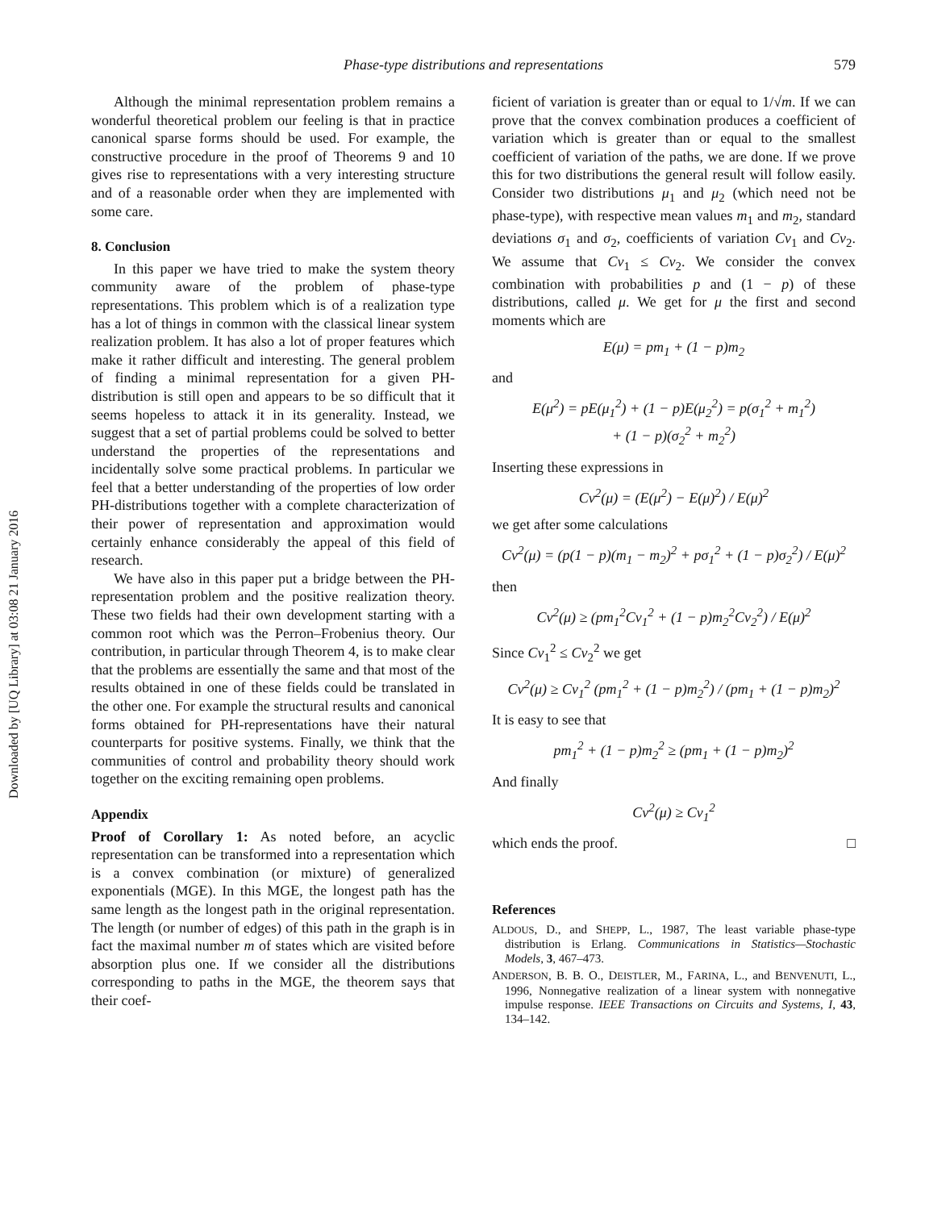Downloaded by [UQ Library] at 03:08 21 January 2016
Phase-type distributions and representations 579
Although the minimal representation problem remains a wonderful theoretical problem our feeling is that in practice canonical sparse forms should be used. For example, the constructive procedure in the proof of Theorems 9 and 10 gives rise to representations with a very interesting structure and of a reasonable order when they are implemented with some care.
8. Conclusion
In this paper we have tried to make the system theory community aware of the problem of phase-type representations. This problem which is of a realization type has a lot of things in common with the classical linear system realization problem. It has also a lot of proper features which make it rather difficult and interesting. The general problem of finding a minimal representation for a given PH-distribution is still open and appears to be so difficult that it seems hopeless to attack it in its generality. Instead, we suggest that a set of partial problems could be solved to better understand the properties of the representations and incidentally solve some practical problems. In particular we feel that a better understanding of the properties of low order PH-distributions together with a complete characterization of their power of representation and approximation would certainly enhance considerably the appeal of this field of research.
We have also in this paper put a bridge between the PH-representation problem and the positive realization theory. These two fields had their own development starting with a common root which was the Perron–Frobenius theory. Our contribution, in particular through Theorem 4, is to make clear that the problems are essentially the same and that most of the results obtained in one of these fields could be translated in the other one. For example the structural results and canonical forms obtained for PH-representations have their natural counterparts for positive systems. Finally, we think that the communities of control and probability theory should work together on the exciting remaining open problems.
Appendix
Proof of Corollary 1: As noted before, an acyclic representation can be transformed into a representation which is a convex combination (or mixture) of generalized exponentials (MGE). In this MGE, the longest path has the same length as the longest path in the original representation. The length (or number of edges) of this path in the graph is in fact the maximal number m of states which are visited before absorption plus one. If we consider all the distributions corresponding to paths in the MGE, the theorem says that their coef-
ficient of variation is greater than or equal to 1/√m. If we can prove that the convex combination produces a coefficient of variation which is greater than or equal to the smallest coefficient of variation of the paths, we are done. If we prove this for two distributions the general result will follow easily. Consider two distributions μ<sub>1</sub> and μ<sub>2</sub> (which need not be phase-type), with respective mean values m<sub>1</sub> and m<sub>2</sub>, standard deviations σ<sub>1</sub> and σ<sub>2</sub>, coefficients of variation Cv<sub>1</sub> and Cv<sub>2</sub>. We assume that Cv<sub>1</sub> ≤ Cv<sub>2</sub>. We consider the convex combination with probabilities p and (1 − p) of these distributions, called μ. We get for μ the first and second moments which are
E(μ) = pm<sub>1</sub> + (1 − p)m<sub>2</sub>
and
E(μ<sup>2</sup>) = pE(μ<sub>1</sub><sup>2</sup>) + (1 − p)E(μ<sub>2</sub><sup>2</sup>) = p(σ<sub>1</sub><sup>2</sup> + m<sub>1</sub><sup>2</sup>)
+ (1 − p)(σ<sub>2</sub><sup>2</sup> + m<sub>2</sub><sup>2</sup>)
Inserting these expressions in
Cv<sup>2</sup>(μ) = (E(μ<sup>2</sup>) − E(μ)<sup>2</sup>) / E(μ)<sup>2</sup>
we get after some calculations
Cv<sup>2</sup>(μ) = (p(1 − p)(m<sub>1</sub> − m<sub>2</sub>)<sup>2</sup> + pσ<sub>1</sub><sup>2</sup> + (1 − p)σ<sub>2</sub><sup>2</sup>) / E(μ)<sup>2</sup>
then
Cv<sup>2</sup>(μ) ≥ (pm<sub>1</sub><sup>2</sup>Cv<sub>1</sub><sup>2</sup> + (1 − p)m<sub>2</sub><sup>2</sup>Cv<sub>2</sub><sup>2</sup>) / E(μ)<sup>2</sup>
Since Cv<sub>1</sub><sup>2</sup> ≤ Cv<sub>2</sub><sup>2</sup> we get
Cv<sup>2</sup>(μ) ≥ Cv<sub>1</sub><sup>2</sup> (pm<sub>1</sub><sup>2</sup> + (1 − p)m<sub>2</sub><sup>2</sup>) / (pm<sub>1</sub> + (1 − p)m<sub>2</sub>)<sup>2</sup>
It is easy to see that
pm<sub>1</sub><sup>2</sup> + (1 − p)m<sub>2</sub><sup>2</sup> ≥ (pm<sub>1</sub> + (1 − p)m<sub>2</sub>)<sup>2</sup>
And finally
Cv<sup>2</sup>(μ) ≥ Cv<sub>1</sub><sup>2</sup>
which ends the proof. □
References
ALDOUS, D., and SHEPP, L., 1987, The least variable phase-type distribution is Erlang. Communications in Statistics—Stochastic Models, 3, 467–473.
ANDERSON, B. B. O., DEISTLER, M., FARINA, L., and BENVENUTI, L., 1996, Nonnegative realization of a linear system with nonnegative impulse response. IEEE Transactions on Circuits and Systems, I, 43, 134–142.